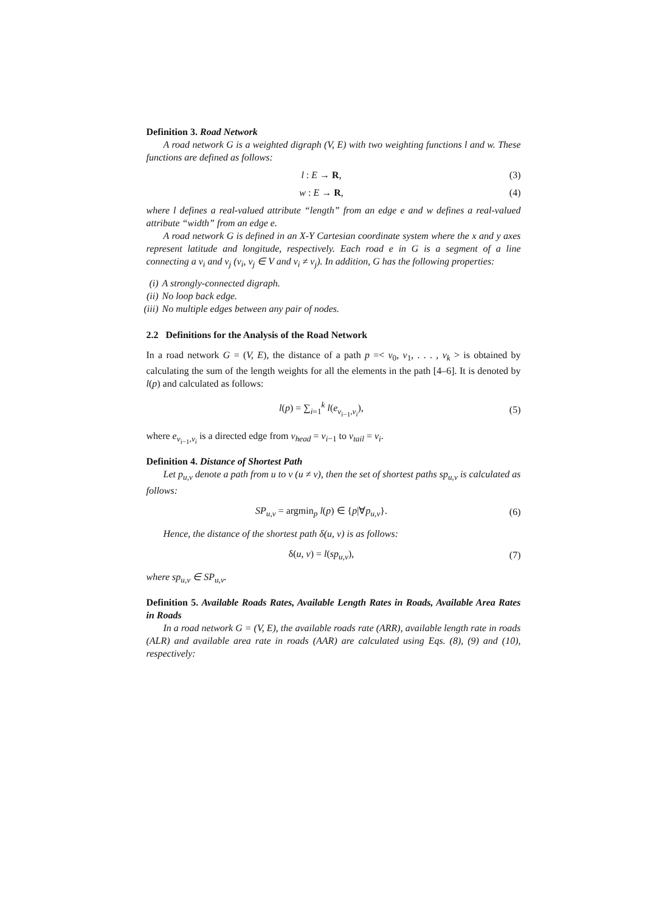Definition 3. Road Network
A road network G is a weighted digraph (V, E) with two weighting functions l and w. These functions are defined as follows:
l : E → R, (3)
w : E → R, (4)
where l defines a real-valued attribute “length” from an edge e and w defines a real-valued attribute “width” from an edge e.
A road network G is defined in an X-Y Cartesian coordinate system where the x and y axes represent latitude and longitude, respectively. Each road e in G is a segment of a line connecting a v<sub>i</sub> and v<sub>j</sub> (v<sub>i</sub>, v<sub>j</sub> ∈ V and v<sub>i</sub> ≠ v<sub>j</sub>). In addition, G has the following properties:
(i) A strongly-connected digraph.
(ii) No loop back edge.
(iii) No multiple edges between any pair of nodes.
2.2 Definitions for the Analysis of the Road Network
In a road network G = (V, E), the distance of a path p =< v<sub>0</sub>, v<sub>1</sub>, . . . , v<sub>k</sub> > is obtained by calculating the sum of the length weights for all the elements in the path [4–6]. It is denoted by l(p) and calculated as follows:
l(p) = ∑<sub>i=1</sub><sup>k</sup> l(e<sub>v<sub>i−1</sub>,v<sub>i</sub></sub>), (5)
where e<sub>v<sub>i−1</sub>,v<sub>i</sub></sub> is a directed edge from v<sub>head</sub> = v<sub>i−1</sub> to v<sub>tail</sub> = v<sub>i</sub>.
Definition 4. Distance of Shortest Path
Let p<sub>u,v</sub> denote a path from u to v (u ≠ v), then the set of shortest paths sp<sub>u,v</sub> is calculated as follows:
SP<sub>u,v</sub> = argmin<sub>p</sub> l(p) ∈ {p|∀p<sub>u,v</sub>}. (6)
Hence, the distance of the shortest path δ(u, v) is as follows:
δ(u, v) = l(sp<sub>u,v</sub>), (7)
where sp<sub>u,v</sub> ∈ SP<sub>u,v</sub>.
Definition 5. Available Roads Rates, Available Length Rates in Roads, Available Area Rates in Roads
In a road network G = (V, E), the available roads rate (ARR), available length rate in roads (ALR) and available area rate in roads (AAR) are calculated using Eqs. (8), (9) and (10), respectively: